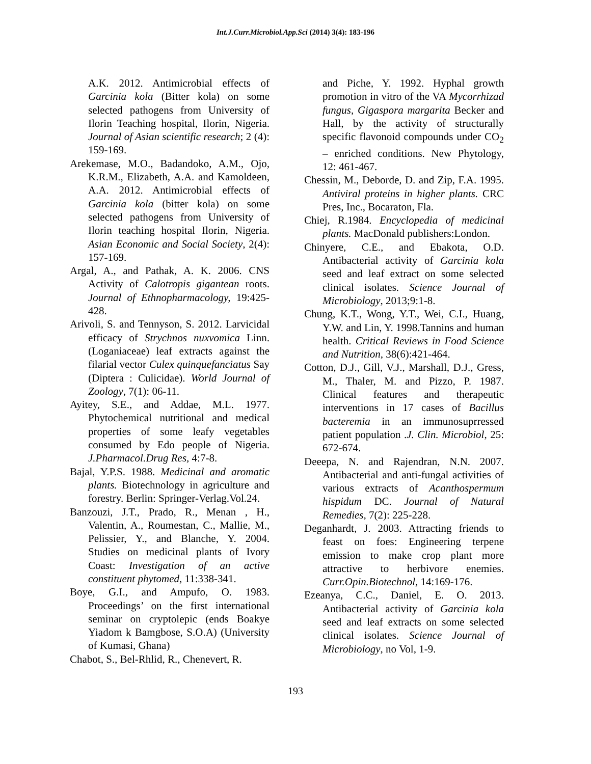Int.J.Curr.Microbiol.App.Sci (2014) 3(4): 183-196
A.K. 2012. Antimicrobial effects of Garcinia kola (Bitter kola) on some selected pathogens from University of Ilorin Teaching hospital, Ilorin, Nigeria. Journal of Asian scientific research; 2 (4): 159-169.
Arekemase, M.O., Badandoko, A.M., Ojo, K.R.M., Elizabeth, A.A. and Kamoldeen, A.A. 2012. Antimicrobial effects of Garcinia kola (bitter kola) on some selected pathogens from University of Ilorin teaching hospital Ilorin, Nigeria. Asian Economic and Social Society, 2(4): 157-169.
Argal, A., and Pathak, A. K. 2006. CNS Activity of Calotropis gigantean roots. Journal of Ethnopharmacology, 19:425-428.
Arivoli, S. and Tennyson, S. 2012. Larvicidal efficacy of Strychnos nuxvomica Linn.(Loganiaceae) leaf extracts against the filarial vector Culex quinquefanciatus Say (Diptera : Culicidae). World Journal of Zoology, 7(1): 06-11.
Ayitey, S.E., and Addae, M.L. 1977. Phytochemical nutritional and medical properties of some leafy vegetables consumed by Edo people of Nigeria. J.Pharmacol.Drug Res, 4:7-8.
Bajal, Y.P.S. 1988. Medicinal and aromatic plants. Biotechnology in agriculture and forestry. Berlin: Springer-Verlag.Vol.24.
Banzouzi, J.T., Prado, R., Menan , H., Valentin, A., Roumestan, C., Mallie, M., Pelissier, Y., and Blanche, Y. 2004. Studies on medicinal plants of Ivory Coast: Investigation of an active constituent phytomed, 11:338-341.
Boye, G.I., and Ampufo, O. 1983. Proceedings’ on the first international seminar on cryptolepic (ends Boakye Yiadom k Bamgbose, S.O.A) (University of Kumasi, Ghana)
Chabot, S., Bel-Rhlid, R., Chenevert, R.
and Piche, Y. 1992. Hyphal growth promotion in vitro of the VA Mycorrhizad fungus, Gigaspora margarita Becker and Hall, by the activity of structurally specific flavonoid compounds under CO<sub>2</sub> – enriched conditions. New Phytology, 12: 461-467.
Chessin, M., Deborde, D. and Zip, F.A. 1995. Antiviral proteins in higher plants. CRC Pres, Inc., Bocaraton, Fla.
Chiej, R.1984. Encyclopedia of medicinal plants. MacDonald publishers:London.
Chinyere, C.E., and Ebakota, O.D. Antibacterial activity of Garcinia kola seed and leaf extract on some selected clinical isolates. Science Journal of Microbiology, 2013;9:1-8.
Chung, K.T., Wong, Y.T., Wei, C.I., Huang, Y.W. and Lin, Y. 1998.Tannins and human health. Critical Reviews in Food Science and Nutrition, 38(6):421-464.
Cotton, D.J., Gill, V.J., Marshall, D.J., Gress, M., Thaler, M. and Pizzo, P. 1987. Clinical features and therapeutic interventions in 17 cases of Bacillus bacteremia in an immunosuprressed patient population .J. Clin. Microbiol, 25: 672-674.
Deeepa, N. and Rajendran, N.N. 2007. Antibacterial and anti-fungal activities of various extracts of Acanthospermum hispidum DC. Journal of Natural Remedies, 7(2): 225-228.
Deganhardt, J. 2003. Attracting friends to feast on foes: Engineering terpene emission to make crop plant more attractive to herbivore enemies. Curr.Opin.Biotechnol, 14:169-176.
Ezeanya, C.C., Daniel, E. O. 2013. Antibacterial activity of Garcinia kola seed and leaf extracts on some selected clinical isolates. Science Journal of Microbiology, no Vol, 1-9.
193